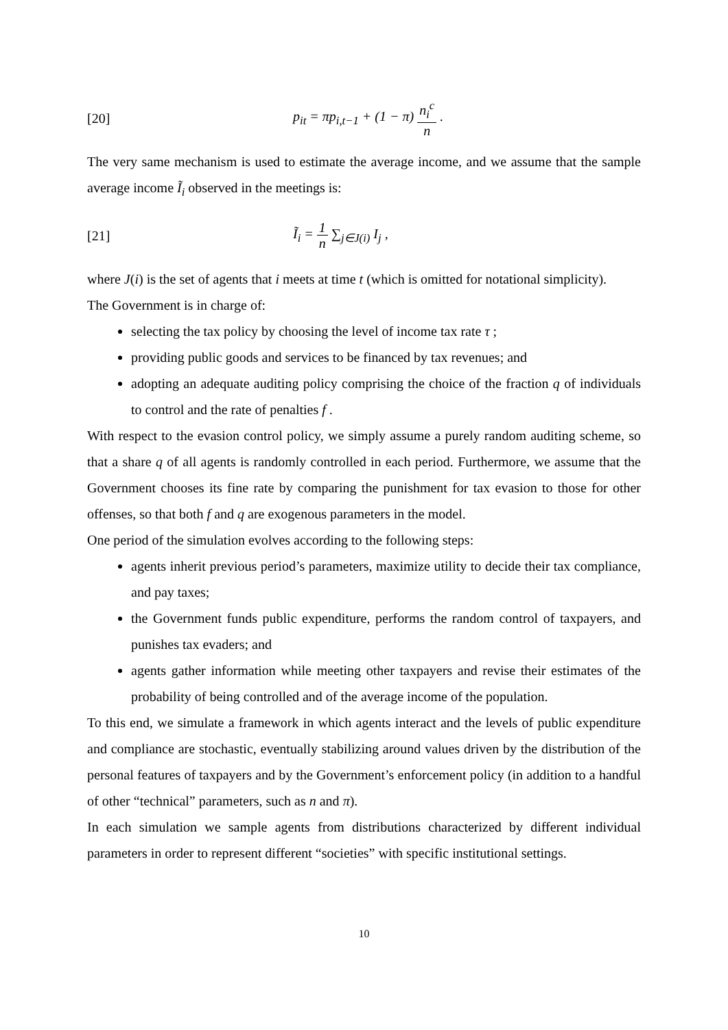[20] p<sub>it</sub> = πp<sub>i,t−1</sub> + (1 − π) n<sub>i</sub><sup>c</sup> n .
The very same mechanism is used to estimate the average income, and we assume that the sample average income Ĩ<sub>i</sub> observed in the meetings is:
[21] Ĩ<sub>i</sub> = 1 n ∑<sub>j∈J(i)</sub> I<sub>j</sub> ,
where J(i) is the set of agents that i meets at time t (which is omitted for notational simplicity).
The Government is in charge of:
selecting the tax policy by choosing the level of income tax rate τ ;
providing public goods and services to be financed by tax revenues; and
adopting an adequate auditing policy comprising the choice of the fraction q of individuals to control and the rate of penalties f .
With respect to the evasion control policy, we simply assume a purely random auditing scheme, so that a share q of all agents is randomly controlled in each period. Furthermore, we assume that the Government chooses its fine rate by comparing the punishment for tax evasion to those for other offenses, so that both f and q are exogenous parameters in the model.
One period of the simulation evolves according to the following steps:
agents inherit previous period’s parameters, maximize utility to decide their tax compliance, and pay taxes;
the Government funds public expenditure, performs the random control of taxpayers, and punishes tax evaders; and
agents gather information while meeting other taxpayers and revise their estimates of the probability of being controlled and of the average income of the population.
To this end, we simulate a framework in which agents interact and the levels of public expenditure and compliance are stochastic, eventually stabilizing around values driven by the distribution of the personal features of taxpayers and by the Government’s enforcement policy (in addition to a handful of other “technical” parameters, such as n and π).
In each simulation we sample agents from distributions characterized by different individual parameters in order to represent different “societies” with specific institutional settings.
10